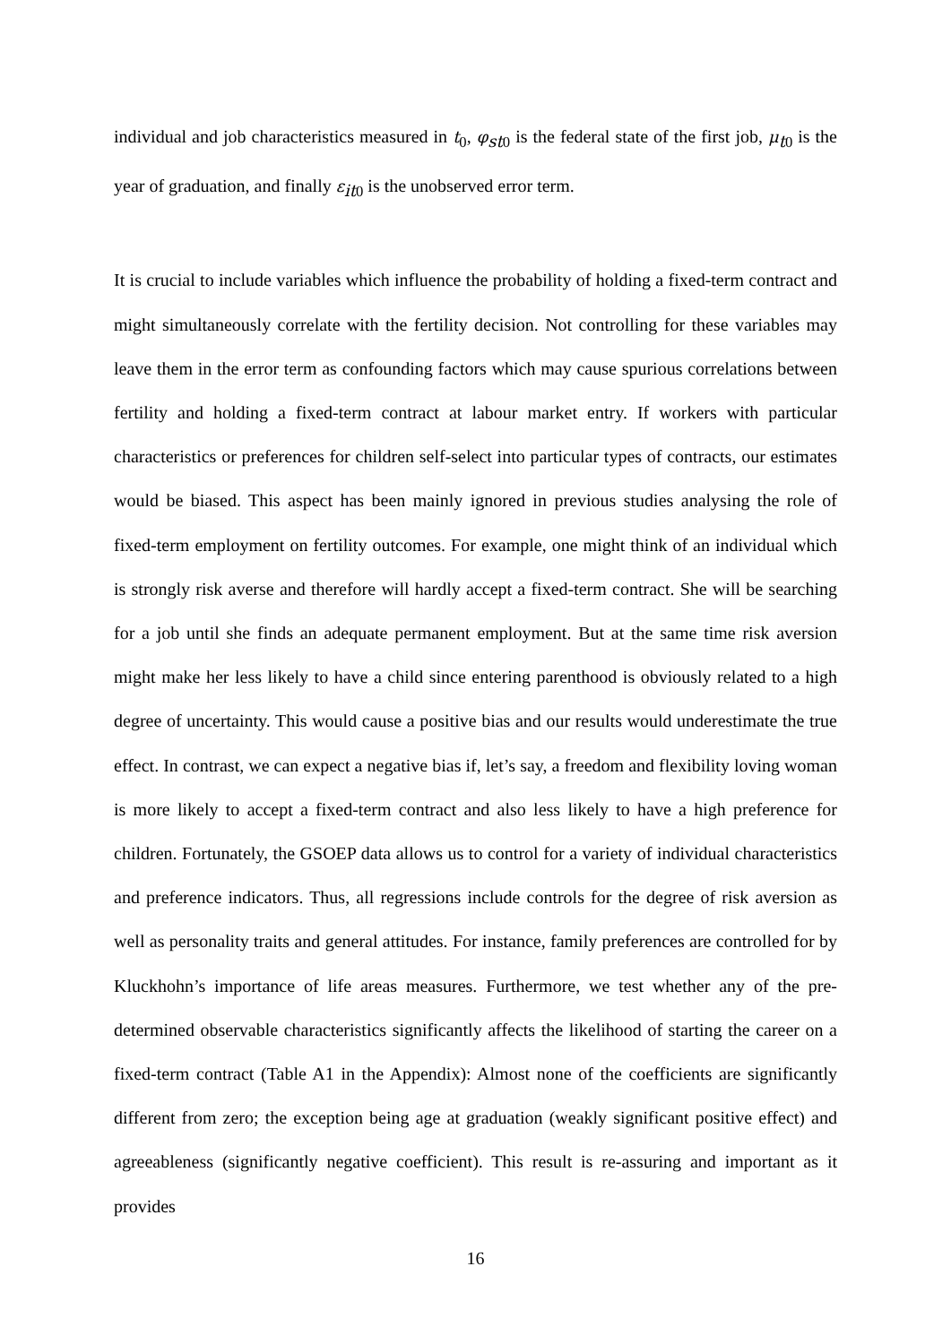individual and job characteristics measured in t<sub>0</sub>, φ<sub>st0</sub> is the federal state of the first job, μ<sub>t0</sub> is the year of graduation, and finally ε<sub>it0</sub> is the unobserved error term.
It is crucial to include variables which influence the probability of holding a fixed-term contract and might simultaneously correlate with the fertility decision. Not controlling for these variables may leave them in the error term as confounding factors which may cause spurious correlations between fertility and holding a fixed-term contract at labour market entry. If workers with particular characteristics or preferences for children self-select into particular types of contracts, our estimates would be biased. This aspect has been mainly ignored in previous studies analysing the role of fixed-term employment on fertility outcomes. For example, one might think of an individual which is strongly risk averse and therefore will hardly accept a fixed-term contract. She will be searching for a job until she finds an adequate permanent employment. But at the same time risk aversion might make her less likely to have a child since entering parenthood is obviously related to a high degree of uncertainty. This would cause a positive bias and our results would underestimate the true effect. In contrast, we can expect a negative bias if, let’s say, a freedom and flexibility loving woman is more likely to accept a fixed-term contract and also less likely to have a high preference for children. Fortunately, the GSOEP data allows us to control for a variety of individual characteristics and preference indicators. Thus, all regressions include controls for the degree of risk aversion as well as personality traits and general attitudes. For instance, family preferences are controlled for by Kluckhohn’s importance of life areas measures. Furthermore, we test whether any of the pre-determined observable characteristics significantly affects the likelihood of starting the career on a fixed-term contract (Table A1 in the Appendix): Almost none of the coefficients are significantly different from zero; the exception being age at graduation (weakly significant positive effect) and agreeableness (significantly negative coefficient). This result is re-assuring and important as it provides
16